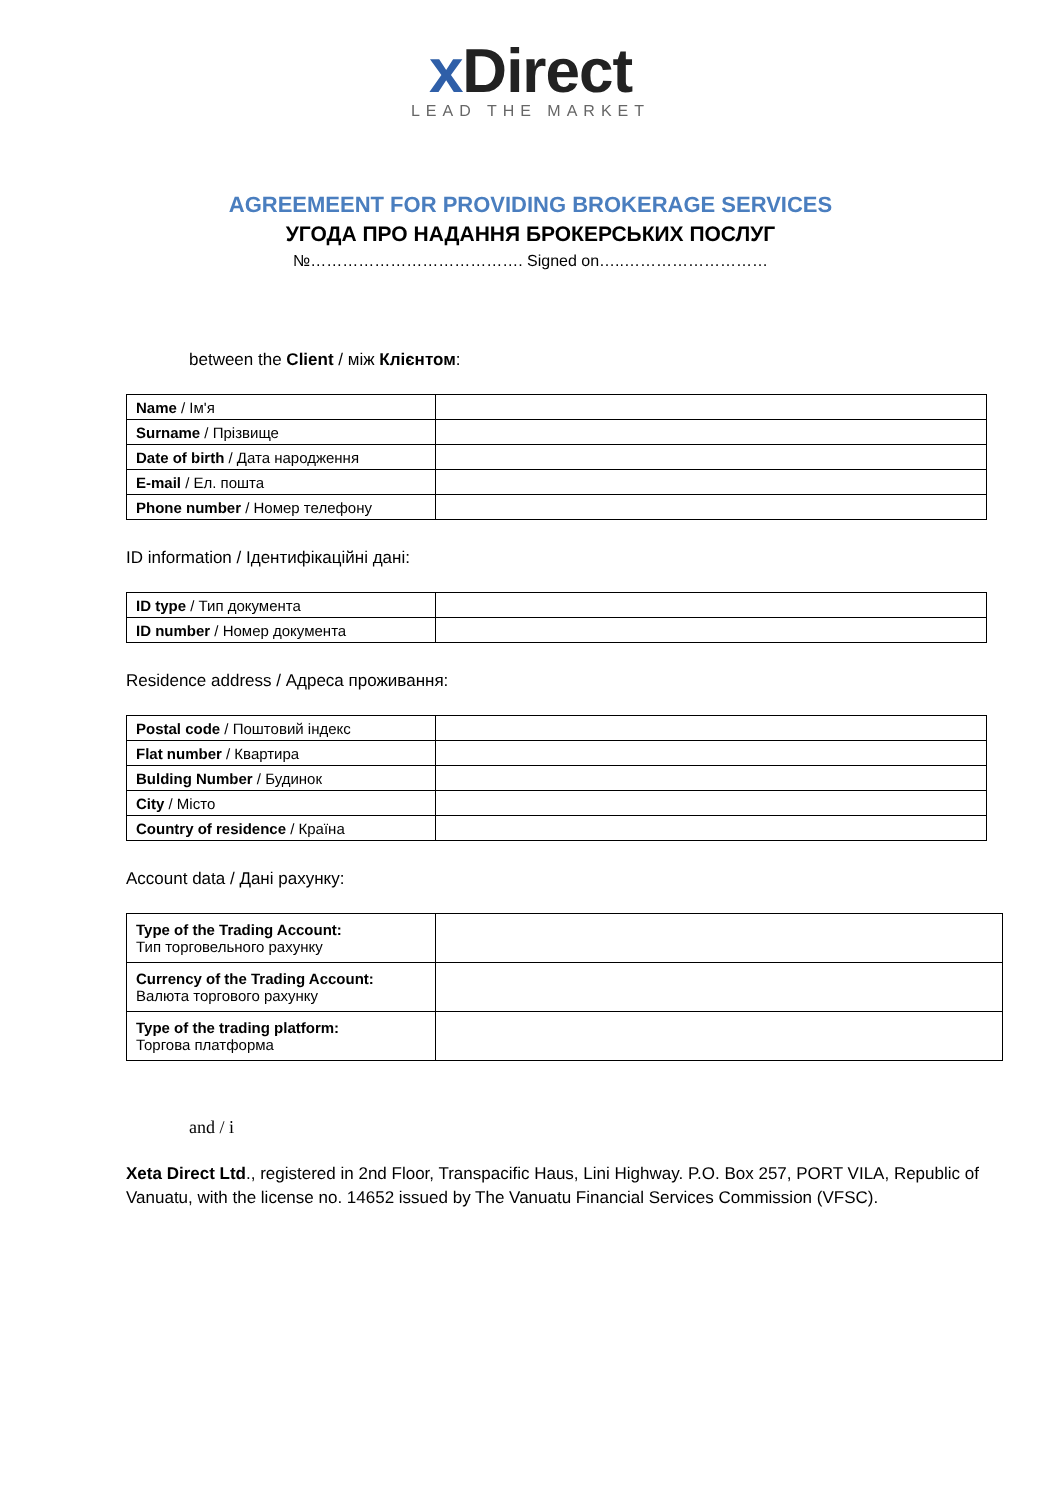x Direct
LEAD THE MARKET
AGREEMEENT FOR PROVIDING BROKERAGE SERVICES
УГОДА ПРО НАДАННЯ БРОКЕРСЬКИХ ПОСЛУГ
№…………………………………. Signed on…..………………………
between the Client / між Клієнтом:
| Name / Ім'я | |
| Surname / Прізвище | |
| Date of birth / Дата народження | |
| E-mail / Ел. пошта | |
| Phone number / Номер телефону | |
ID information / Ідентифікаційні дані:
| ID type / Тип документа | |
| ID number / Номер документа | |
Residence address / Адреса проживання:
| Postal code / Поштовий індекс | |
| Flat number / Квартира | |
| Bulding Number / Будинок | |
| City / Місто | |
| Country of residence / Країна | |
Account data / Дані рахунку:
| Type of the Trading Account: Тип торговельного рахунку | |
| Currency of the Trading Account: Валюта торгового рахунку | |
| Type of the trading platform: Торгова платформа | |
and / і
Xeta Direct Ltd., registered in 2nd Floor, Transpacific Haus, Lini Highway. P.O. Box 257, PORT VILA, Republic of Vanuatu, with the license no. 14652 issued by The Vanuatu Financial Services Commission (VFSC).